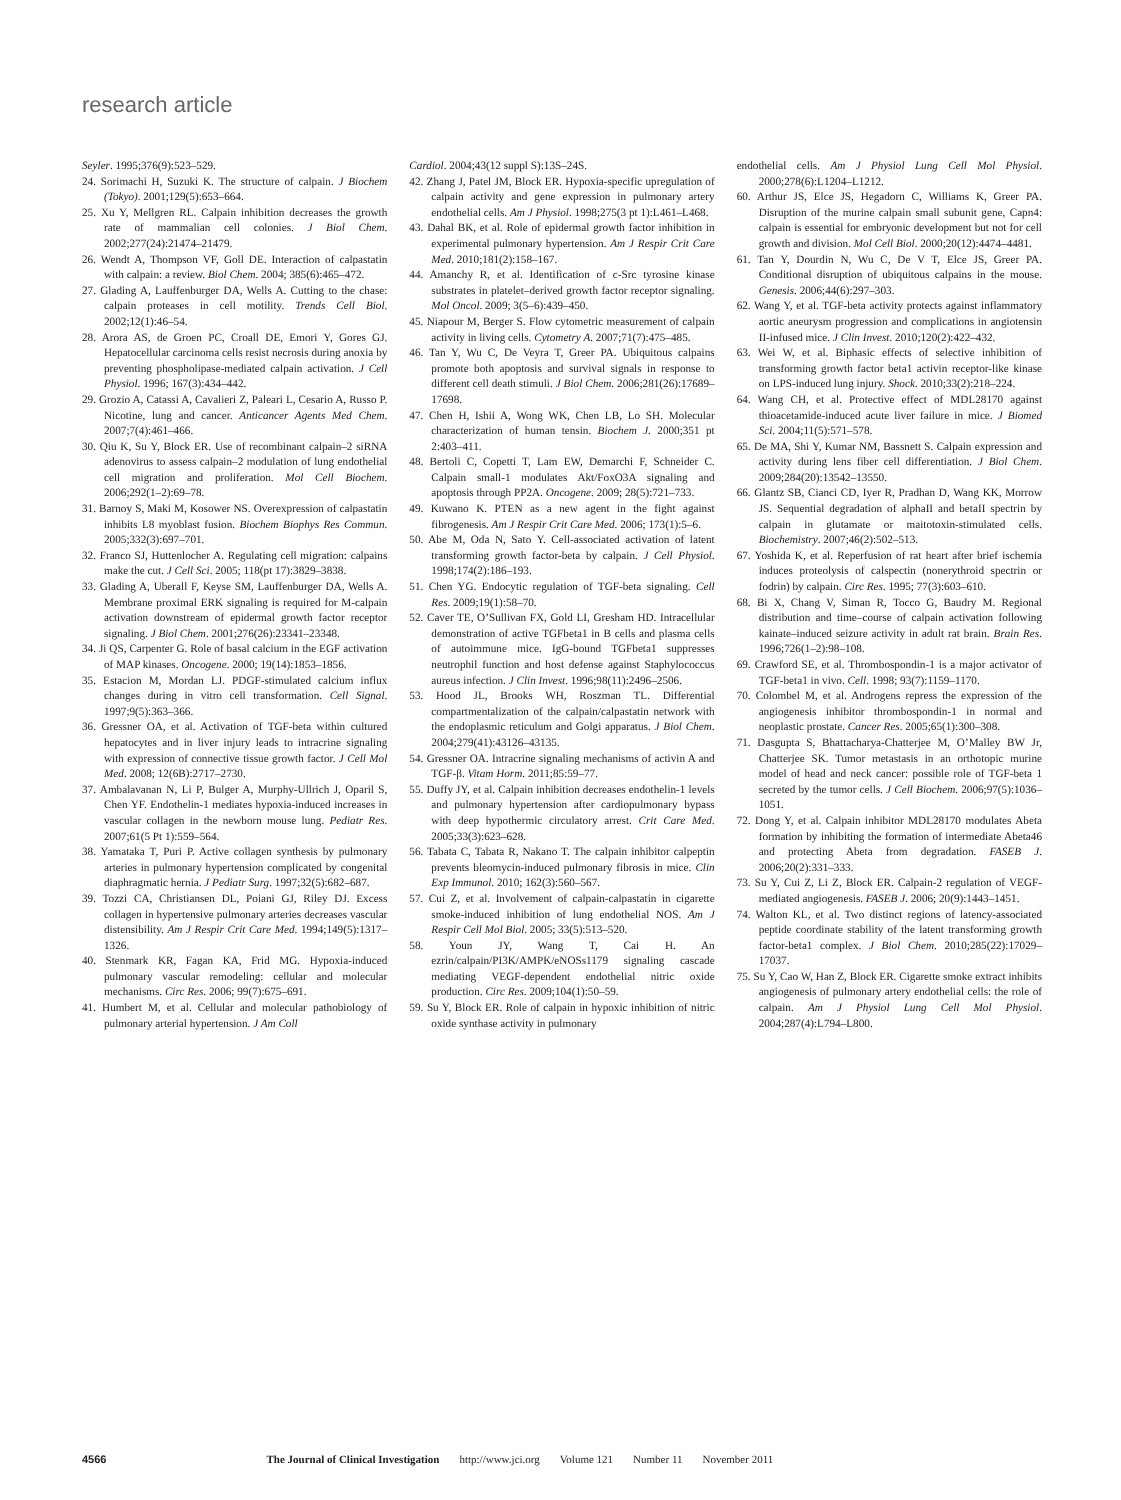research article
Seyler. 1995;376(9):523–529.
24. Sorimachi H, Suzuki K. The structure of calpain. J Biochem (Tokyo). 2001;129(5):653–664.
25. Xu Y, Mellgren RL. Calpain inhibition decreases the growth rate of mammalian cell colonies. J Biol Chem. 2002;277(24):21474–21479.
26. Wendt A, Thompson VF, Goll DE. Interaction of calpastatin with calpain: a review. Biol Chem. 2004; 385(6):465–472.
27. Glading A, Lauffenburger DA, Wells A. Cutting to the chase: calpain proteases in cell motility. Trends Cell Biol. 2002;12(1):46–54.
28. Arora AS, de Groen PC, Croall DE, Emori Y, Gores GJ. Hepatocellular carcinoma cells resist necrosis during anoxia by preventing phospholipase-mediated calpain activation. J Cell Physiol. 1996; 167(3):434–442.
29. Grozio A, Catassi A, Cavalieri Z, Paleari L, Cesario A, Russo P. Nicotine, lung and cancer. Anticancer Agents Med Chem. 2007;7(4):461–466.
30. Qiu K, Su Y, Block ER. Use of recombinant calpain–2 siRNA adenovirus to assess calpain–2 modulation of lung endothelial cell migration and proliferation. Mol Cell Biochem. 2006;292(1–2):69–78.
31. Barnoy S, Maki M, Kosower NS. Overexpression of calpastatin inhibits L8 myoblast fusion. Biochem Biophys Res Commun. 2005;332(3):697–701.
32. Franco SJ, Huttenlocher A. Regulating cell migration: calpains make the cut. J Cell Sci. 2005; 118(pt 17):3829–3838.
33. Glading A, Uberall F, Keyse SM, Lauffenburger DA, Wells A. Membrane proximal ERK signaling is required for M-calpain activation downstream of epidermal growth factor receptor signaling. J Biol Chem. 2001;276(26):23341–23348.
34. Ji QS, Carpenter G. Role of basal calcium in the EGF activation of MAP kinases. Oncogene. 2000; 19(14):1853–1856.
35. Estacion M, Mordan LJ. PDGF-stimulated calcium influx changes during in vitro cell transformation. Cell Signal. 1997;9(5):363–366.
36. Gressner OA, et al. Activation of TGF-beta within cultured hepatocytes and in liver injury leads to intracrine signaling with expression of connective tissue growth factor. J Cell Mol Med. 2008; 12(6B):2717–2730.
37. Ambalavanan N, Li P, Bulger A, Murphy-Ullrich J, Oparil S, Chen YF. Endothelin-1 mediates hypoxia-induced increases in vascular collagen in the newborn mouse lung. Pediatr Res. 2007;61(5 Pt 1):559–564.
38. Yamataka T, Puri P. Active collagen synthesis by pulmonary arteries in pulmonary hypertension complicated by congenital diaphragmatic hernia. J Pediatr Surg. 1997;32(5):682–687.
39. Tozzi CA, Christiansen DL, Poiani GJ, Riley DJ. Excess collagen in hypertensive pulmonary arteries decreases vascular distensibility. Am J Respir Crit Care Med. 1994;149(5):1317–1326.
40. Stenmark KR, Fagan KA, Frid MG. Hypoxia-induced pulmonary vascular remodeling: cellular and molecular mechanisms. Circ Res. 2006; 99(7):675–691.
41. Humbert M, et al. Cellular and molecular pathobiology of pulmonary arterial hypertension. J Am Coll
Cardiol. 2004;43(12 suppl S):13S–24S.
42. Zhang J, Patel JM, Block ER. Hypoxia-specific upregulation of calpain activity and gene expression in pulmonary artery endothelial cells. Am J Physiol. 1998;275(3 pt 1):L461–L468.
43. Dahal BK, et al. Role of epidermal growth factor inhibition in experimental pulmonary hypertension. Am J Respir Crit Care Med. 2010;181(2):158–167.
44. Amanchy R, et al. Identification of c-Src tyrosine kinase substrates in platelet–derived growth factor receptor signaling. Mol Oncol. 2009; 3(5–6):439–450.
45. Niapour M, Berger S. Flow cytometric measurement of calpain activity in living cells. Cytometry A. 2007;71(7):475–485.
46. Tan Y, Wu C, De Veyra T, Greer PA. Ubiquitous calpains promote both apoptosis and survival signals in response to different cell death stimuli. J Biol Chem. 2006;281(26):17689–17698.
47. Chen H, Ishii A, Wong WK, Chen LB, Lo SH. Molecular characterization of human tensin. Biochem J. 2000;351 pt 2:403–411.
48. Bertoli C, Copetti T, Lam EW, Demarchi F, Schneider C. Calpain small-1 modulates Akt/FoxO3A signaling and apoptosis through PP2A. Oncogene. 2009; 28(5):721–733.
49. Kuwano K. PTEN as a new agent in the fight against fibrogenesis. Am J Respir Crit Care Med. 2006; 173(1):5–6.
50. Abe M, Oda N, Sato Y. Cell-associated activation of latent transforming growth factor-beta by calpain. J Cell Physiol. 1998;174(2):186–193.
51. Chen YG. Endocytic regulation of TGF-beta signaling. Cell Res. 2009;19(1):58–70.
52. Caver TE, O’Sullivan FX, Gold LI, Gresham HD. Intracellular demonstration of active TGFbeta1 in B cells and plasma cells of autoimmune mice. IgG-bound TGFbeta1 suppresses neutrophil function and host defense against Staphylococcus aureus infection. J Clin Invest. 1996;98(11):2496–2506.
53. Hood JL, Brooks WH, Roszman TL. Differential compartmentalization of the calpain/calpastatin network with the endoplasmic reticulum and Golgi apparatus. J Biol Chem. 2004;279(41):43126–43135.
54. Gressner OA. Intracrine signaling mechanisms of activin A and TGF-β. Vitam Horm. 2011;85:59–77.
55. Duffy JY, et al. Calpain inhibition decreases endothelin-1 levels and pulmonary hypertension after cardiopulmonary bypass with deep hypothermic circulatory arrest. Crit Care Med. 2005;33(3):623–628.
56. Tabata C, Tabata R, Nakano T. The calpain inhibitor calpeptin prevents bleomycin-induced pulmonary fibrosis in mice. Clin Exp Immunol. 2010; 162(3):560–567.
57. Cui Z, et al. Involvement of calpain-calpastatin in cigarette smoke-induced inhibition of lung endothelial NOS. Am J Respir Cell Mol Biol. 2005; 33(5):513–520.
58. Youn JY, Wang T, Cai H. An ezrin/calpain/PI3K/AMPK/eNOSs1179 signaling cascade mediating VEGF-dependent endothelial nitric oxide production. Circ Res. 2009;104(1):50–59.
59. Su Y, Block ER. Role of calpain in hypoxic inhibition of nitric oxide synthase activity in pulmonary
endothelial cells. Am J Physiol Lung Cell Mol Physiol. 2000;278(6):L1204–L1212.
60. Arthur JS, Elce JS, Hegadorn C, Williams K, Greer PA. Disruption of the murine calpain small subunit gene, Capn4: calpain is essential for embryonic development but not for cell growth and division. Mol Cell Biol. 2000;20(12):4474–4481.
61. Tan Y, Dourdin N, Wu C, De V T, Elce JS, Greer PA. Conditional disruption of ubiquitous calpains in the mouse. Genesis. 2006;44(6):297–303.
62. Wang Y, et al. TGF-beta activity protects against inflammatory aortic aneurysm progression and complications in angiotensin II-infused mice. J Clin Invest. 2010;120(2):422–432.
63. Wei W, et al. Biphasic effects of selective inhibition of transforming growth factor beta1 activin receptor-like kinase on LPS-induced lung injury. Shock. 2010;33(2):218–224.
64. Wang CH, et al. Protective effect of MDL28170 against thioacetamide-induced acute liver failure in mice. J Biomed Sci. 2004;11(5):571–578.
65. De MA, Shi Y, Kumar NM, Bassnett S. Calpain expression and activity during lens fiber cell differentiation. J Biol Chem. 2009;284(20):13542–13550.
66. Glantz SB, Cianci CD, Iyer R, Pradhan D, Wang KK, Morrow JS. Sequential degradation of alphaII and betaII spectrin by calpain in glutamate or maitotoxin-stimulated cells. Biochemistry. 2007;46(2):502–513.
67. Yoshida K, et al. Reperfusion of rat heart after brief ischemia induces proteolysis of calspectin (nonerythroid spectrin or fodrin) by calpain. Circ Res. 1995; 77(3):603–610.
68. Bi X, Chang V, Siman R, Tocco G, Baudry M. Regional distribution and time–course of calpain activation following kainate–induced seizure activity in adult rat brain. Brain Res. 1996;726(1–2):98–108.
69. Crawford SE, et al. Thrombospondin-1 is a major activator of TGF-beta1 in vivo. Cell. 1998; 93(7):1159–1170.
70. Colombel M, et al. Androgens repress the expression of the angiogenesis inhibitor thrombospondin-1 in normal and neoplastic prostate. Cancer Res. 2005;65(1):300–308.
71. Dasgupta S, Bhattacharya-Chatterjee M, O’Malley BW Jr, Chatterjee SK. Tumor metastasis in an orthotopic murine model of head and neck cancer: possible role of TGF-beta 1 secreted by the tumor cells. J Cell Biochem. 2006;97(5):1036–1051.
72. Dong Y, et al. Calpain inhibitor MDL28170 modulates Abeta formation by inhibiting the formation of intermediate Abeta46 and protecting Abeta from degradation. FASEB J. 2006;20(2):331–333.
73. Su Y, Cui Z, Li Z, Block ER. Calpain-2 regulation of VEGF-mediated angiogenesis. FASEB J. 2006; 20(9):1443–1451.
74. Walton KL, et al. Two distinct regions of latency-associated peptide coordinate stability of the latent transforming growth factor-beta1 complex. J Biol Chem. 2010;285(22):17029–17037.
75. Su Y, Cao W, Han Z, Block ER. Cigarette smoke extract inhibits angiogenesis of pulmonary artery endothelial cells: the role of calpain. Am J Physiol Lung Cell Mol Physiol. 2004;287(4):L794–L800.
4566 The Journal of Clinical Investigation http://www.jci.org Volume 121 Number 11 November 2011